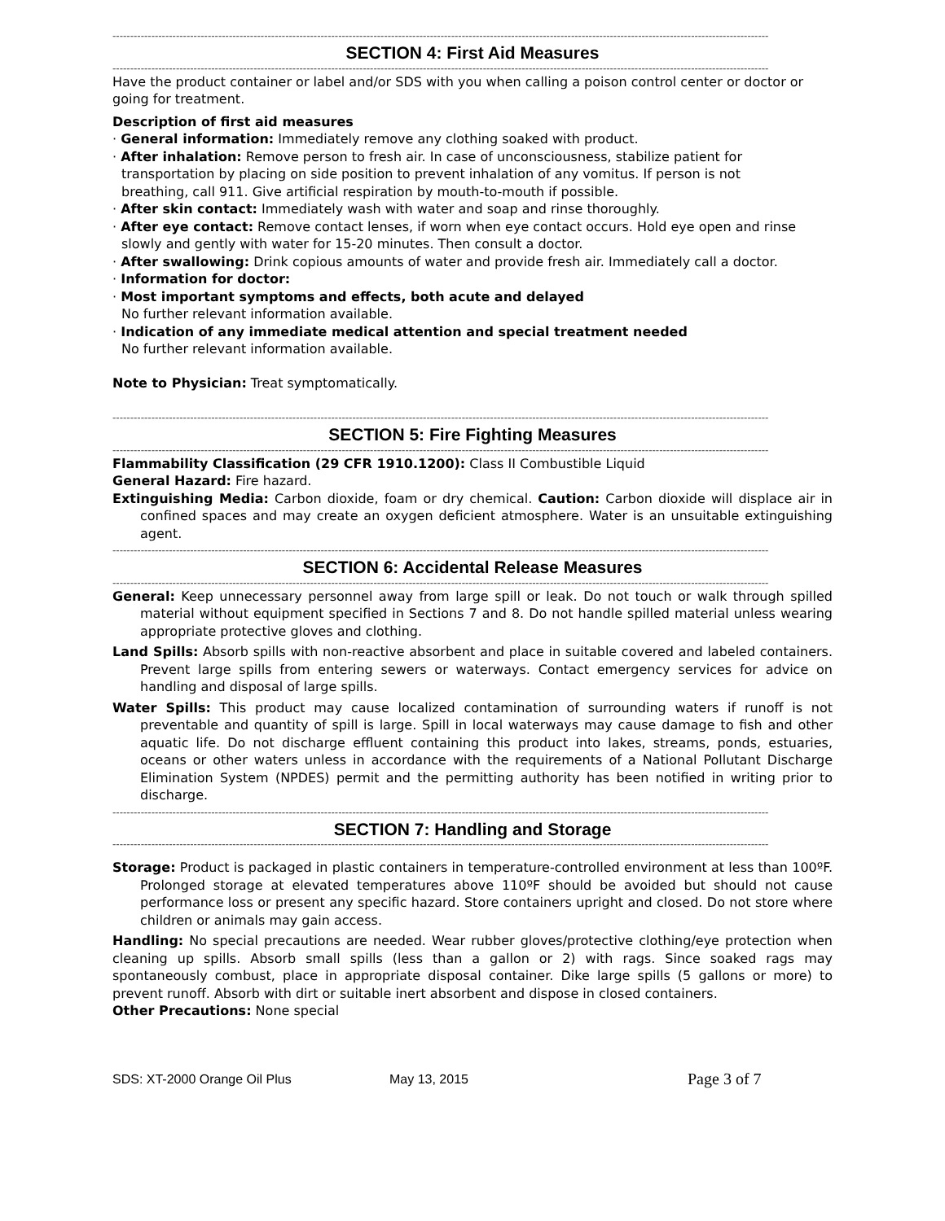------------------------------------------------------------------------------------------------------------------------------------------------------------------------------------------
SECTION 4: First Aid Measures
------------------------------------------------------------------------------------------------------------------------------------------------------------------------------------------
Have the product container or label and/or SDS with you when calling a poison control center or doctor or going for treatment.
Description of first aid measures
· General information: Immediately remove any clothing soaked with product.
· After inhalation: Remove person to fresh air. In case of unconsciousness, stabilize patient for
transportation by placing on side position to prevent inhalation of any vomitus. If person is not
breathing, call 911. Give artificial respiration by mouth-to-mouth if possible.
· After skin contact: Immediately wash with water and soap and rinse thoroughly.
· After eye contact: Remove contact lenses, if worn when eye contact occurs. Hold eye open and rinse
slowly and gently with water for 15-20 minutes. Then consult a doctor.
· After swallowing: Drink copious amounts of water and provide fresh air. Immediately call a doctor.
· Information for doctor:
· Most important symptoms and effects, both acute and delayed
No further relevant information available.
· Indication of any immediate medical attention and special treatment needed
No further relevant information available.
Note to Physician: Treat symptomatically.
------------------------------------------------------------------------------------------------------------------------------------------------------------------------------------------
SECTION 5: Fire Fighting Measures
------------------------------------------------------------------------------------------------------------------------------------------------------------------------------------------
Flammability Classification (29 CFR 1910.1200): Class II Combustible Liquid
General Hazard: Fire hazard.
Extinguishing Media: Carbon dioxide, foam or dry chemical. Caution: Carbon dioxide will displace air in confined spaces and may create an oxygen deficient atmosphere. Water is an unsuitable extinguishing agent.
------------------------------------------------------------------------------------------------------------------------------------------------------------------------------------------
SECTION 6: Accidental Release Measures
------------------------------------------------------------------------------------------------------------------------------------------------------------------------------------------
General: Keep unnecessary personnel away from large spill or leak. Do not touch or walk through spilled material without equipment specified in Sections 7 and 8. Do not handle spilled material unless wearing appropriate protective gloves and clothing.
Land Spills: Absorb spills with non-reactive absorbent and place in suitable covered and labeled containers. Prevent large spills from entering sewers or waterways. Contact emergency services for advice on handling and disposal of large spills.
Water Spills: This product may cause localized contamination of surrounding waters if runoff is not preventable and quantity of spill is large. Spill in local waterways may cause damage to fish and other aquatic life. Do not discharge effluent containing this product into lakes, streams, ponds, estuaries, oceans or other waters unless in accordance with the requirements of a National Pollutant Discharge Elimination System (NPDES) permit and the permitting authority has been notified in writing prior to discharge.
------------------------------------------------------------------------------------------------------------------------------------------------------------------------------------------
SECTION 7: Handling and Storage
------------------------------------------------------------------------------------------------------------------------------------------------------------------------------------------
Storage: Product is packaged in plastic containers in temperature-controlled environment at less than 100ºF. Prolonged storage at elevated temperatures above 110ºF should be avoided but should not cause performance loss or present any specific hazard. Store containers upright and closed. Do not store where children or animals may gain access.
Handling: No special precautions are needed. Wear rubber gloves/protective clothing/eye protection when cleaning up spills. Absorb small spills (less than a gallon or 2) with rags. Since soaked rags may spontaneously combust, place in appropriate disposal container. Dike large spills (5 gallons or more) to prevent runoff. Absorb with dirt or suitable inert absorbent and dispose in closed containers.
Other Precautions: None special
SDS: XT-2000 Orange Oil Plus May 13, 2015 Page 3 of 7